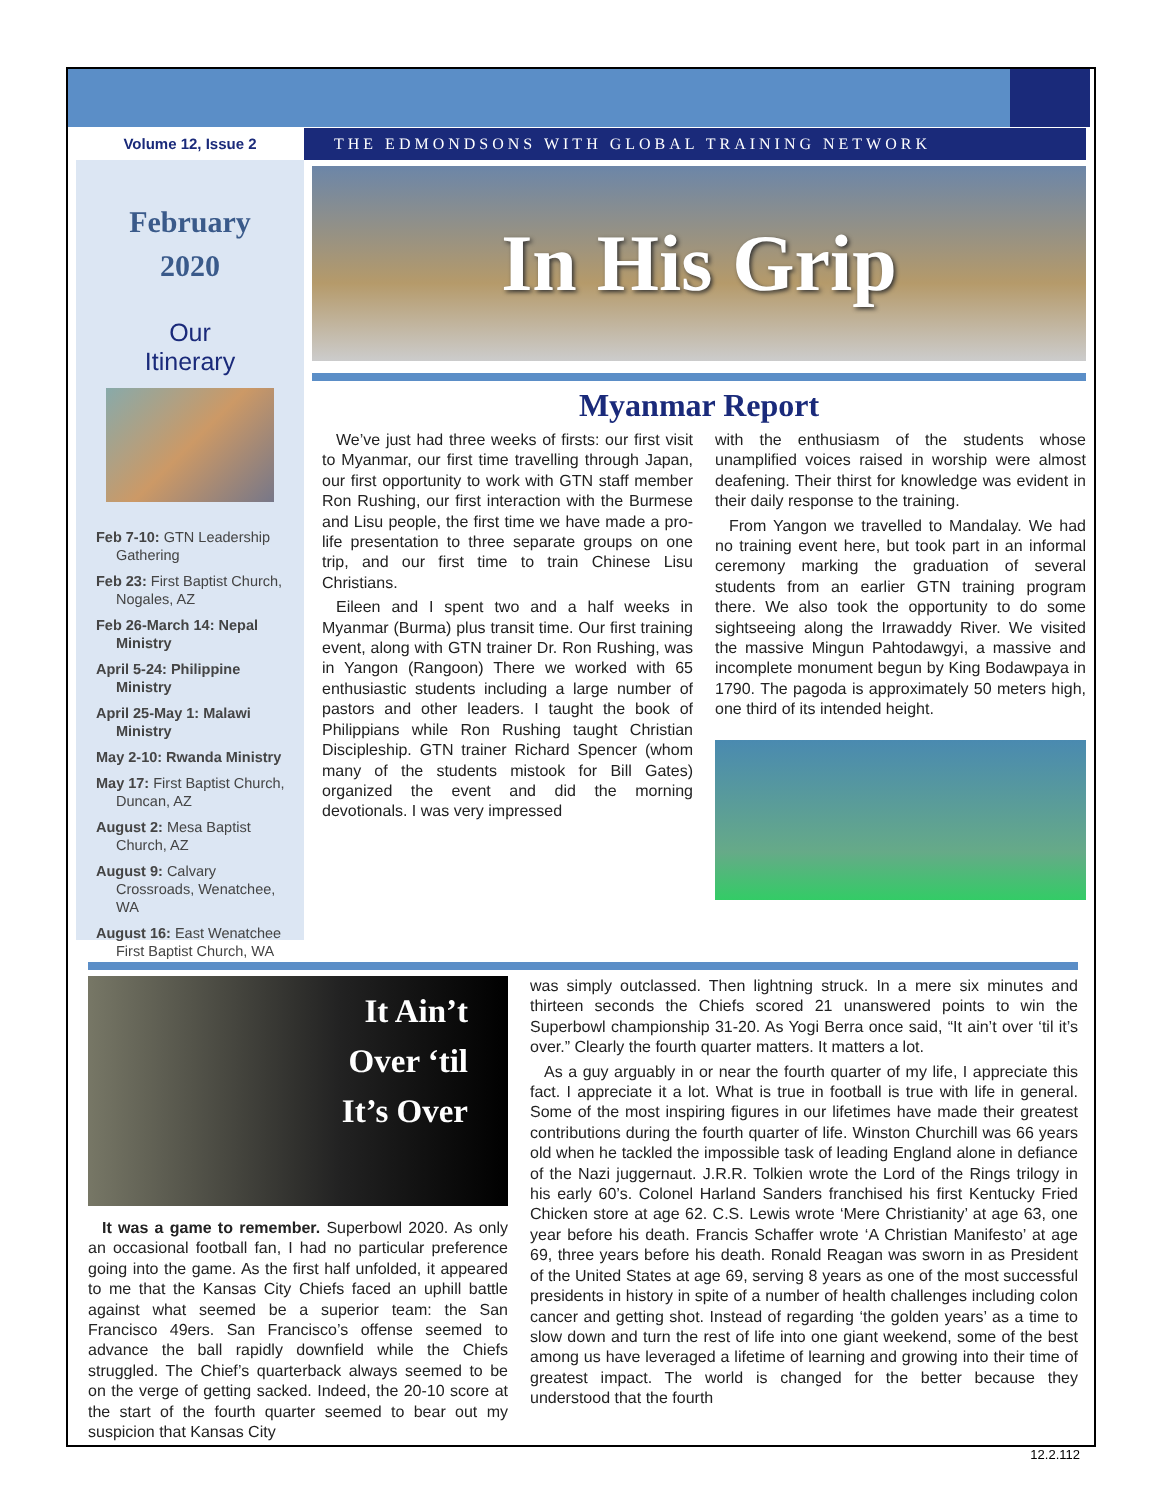Volume 12, Issue 2 THE EDMONDSONS WITH GLOBAL TRAINING NETWORK
February
2020
Our
Itinerary
Feb 7-10: GTN Leadership Gathering
Feb 23: First Baptist Church, Nogales, AZ
Feb 26-March 14: Nepal Ministry
April 5-24: Philippine Ministry
April 25-May 1: Malawi Ministry
May 2-10: Rwanda Ministry
May 17: First Baptist Church, Duncan, AZ
August 2: Mesa Baptist Church, AZ
August 9: Calvary Crossroads, Wenatchee, WA
August 16: East Wenatchee First Baptist Church, WA
In His Grip
Myanmar Report
We’ve just had three weeks of firsts: our first visit to Myanmar, our first time travelling through Japan, our first opportunity to work with GTN staff member Ron Rushing, our first interaction with the Burmese and Lisu people, the first time we have made a pro-life presentation to three separate groups on one trip, and our first time to train Chinese Lisu Christians.
Eileen and I spent two and a half weeks in Myanmar (Burma) plus transit time. Our first training event, along with GTN trainer Dr. Ron Rushing, was in Yangon (Rangoon) There we worked with 65 enthusiastic students including a large number of pastors and other leaders. I taught the book of Philippians while Ron Rushing taught Christian Discipleship. GTN trainer Richard Spencer (whom many of the students mistook for Bill Gates) organized the event and did the morning devotionals. I was very impressed
with the enthusiasm of the students whose unamplified voices raised in worship were almost deafening. Their thirst for knowledge was evident in their daily response to the training.
From Yangon we travelled to Mandalay. We had no training event here, but took part in an informal ceremony marking the graduation of several students from an earlier GTN training program there. We also took the opportunity to do some sightseeing along the Irrawaddy River. We visited the massive Mingun Pahtodawgyi, a massive and incomplete monument begun by King Bodawpaya in 1790. The pagoda is approximately 50 meters high, one third of its intended height.
It Ain’t
Over ‘til
It’s Over
It was a game to remember. Superbowl 2020. As only an occasional football fan, I had no particular preference going into the game. As the first half unfolded, it appeared to me that the Kansas City Chiefs faced an uphill battle against what seemed be a superior team: the San Francisco 49ers. San Francisco’s offense seemed to advance the ball rapidly downfield while the Chiefs struggled. The Chief’s quarterback always seemed to be on the verge of getting sacked. Indeed, the 20-10 score at the start of the fourth quarter seemed to bear out my suspicion that Kansas City
was simply outclassed. Then lightning struck. In a mere six minutes and thirteen seconds the Chiefs scored 21 unanswered points to win the Superbowl championship 31-20. As Yogi Berra once said, “It ain’t over ‘til it’s over.” Clearly the fourth quarter matters. It matters a lot.
As a guy arguably in or near the fourth quarter of my life, I appreciate this fact. I appreciate it a lot. What is true in football is true with life in general. Some of the most inspiring figures in our lifetimes have made their greatest contributions during the fourth quarter of life. Winston Churchill was 66 years old when he tackled the impossible task of leading England alone in defiance of the Nazi juggernaut. J.R.R. Tolkien wrote the Lord of the Rings trilogy in his early 60’s. Colonel Harland Sanders franchised his first Kentucky Fried Chicken store at age 62. C.S. Lewis wrote ‘Mere Christianity’ at age 63, one year before his death. Francis Schaffer wrote ‘A Christian Manifesto’ at age 69, three years before his death. Ronald Reagan was sworn in as President of the United States at age 69, serving 8 years as one of the most successful presidents in history in spite of a number of health challenges including colon cancer and getting shot. Instead of regarding ‘the golden years’ as a time to slow down and turn the rest of life into one giant weekend, some of the best among us have leveraged a lifetime of learning and growing into their time of greatest impact. The world is changed for the better because they understood that the fourth
12.2.112